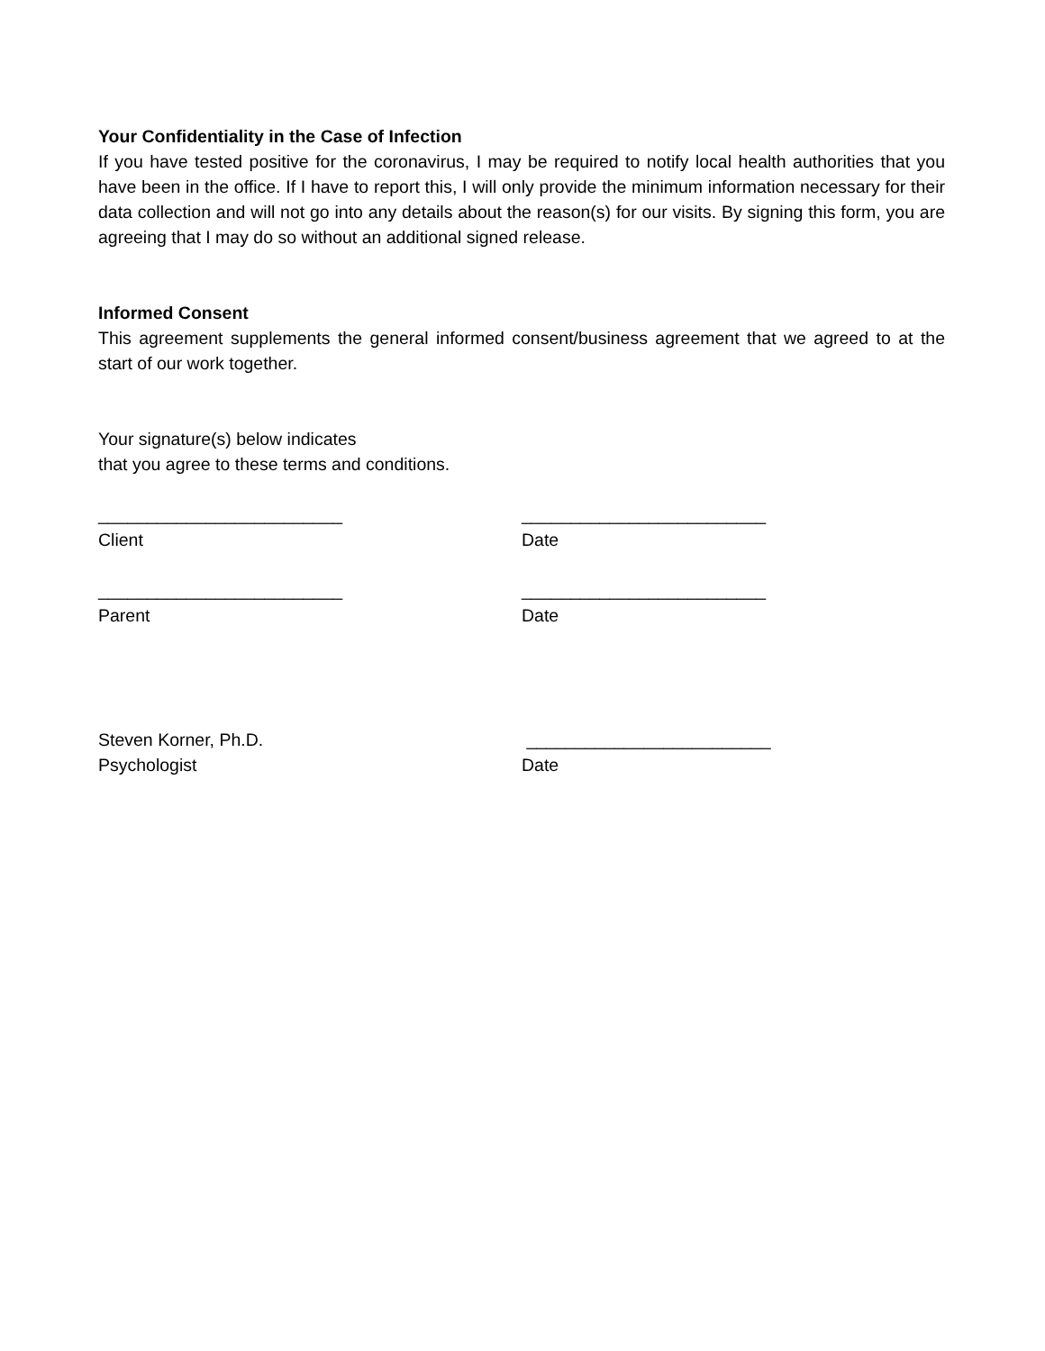Your Confidentiality in the Case of Infection
If you have tested positive for the coronavirus, I may be required to notify local health authorities that you have been in the office. If I have to report this, I will only provide the minimum information necessary for their data collection and will not go into any details about the reason(s) for our visits. By signing this form, you are agreeing that I may do so without an additional signed release.
Informed Consent
This agreement supplements the general informed consent/business agreement that we agreed to at the start of our work together.
Your signature(s) below indicates
that you agree to these terms and conditions.
_________________________
Client
_________________________
Date
_________________________
Parent
_________________________
Date
Steven Korner, Ph.D.
Psychologist
_________________________
Date